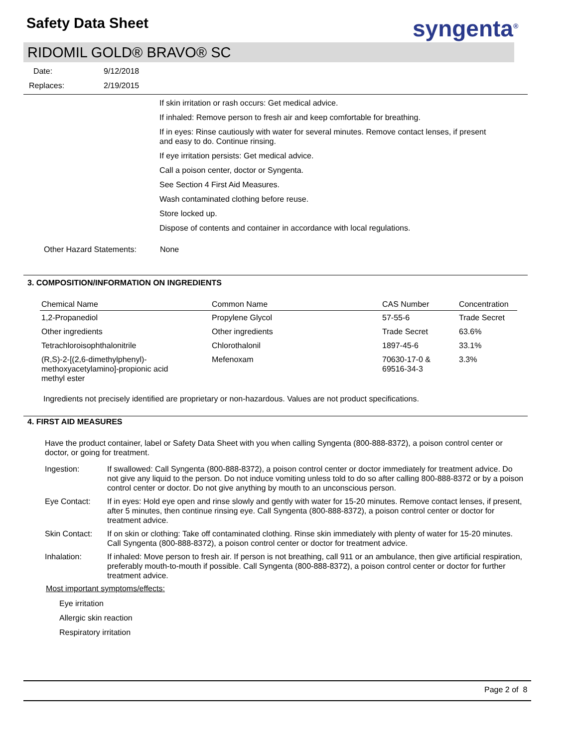Safety Data Sheet syngenta<sup>®</sup>
RIDOMIL GOLD® BRAVO® SC
Date: 9/12/2018
Replaces: 2/19/2015
If skin irritation or rash occurs: Get medical advice.
If inhaled: Remove person to fresh air and keep comfortable for breathing.
If in eyes: Rinse cautiously with water for several minutes. Remove contact lenses, if present and easy to do. Continue rinsing.
If eye irritation persists: Get medical advice.
Call a poison center, doctor or Syngenta.
See Section 4 First Aid Measures.
Wash contaminated clothing before reuse.
Store locked up.
Dispose of contents and container in accordance with local regulations.
Other Hazard Statements: None
3. COMPOSITION/INFORMATION ON INGREDIENTS
| Chemical Name | Common Name | CAS Number | Concentration |
| --- | --- | --- | --- |
| 1,2-Propanediol | Propylene Glycol | 57-55-6 | Trade Secret |
| Other ingredients | Other ingredients | Trade Secret | 63.6% |
| Tetrachloroisophthalonitrile | Chlorothalonil | 1897-45-6 | 33.1% |
| (R,S)-2-[(2,6-dimethylphenyl)- methoxyacetylamino]-propionic acid methyl ester | Mefenoxam | 70630-17-0 & 69516-34-3 | 3.3% |
Ingredients not precisely identified are proprietary or non-hazardous. Values are not product specifications.
4. FIRST AID MEASURES
Have the product container, label or Safety Data Sheet with you when calling Syngenta (800-888-8372), a poison control center or doctor, or going for treatment.
Ingestion: If swallowed: Call Syngenta (800-888-8372), a poison control center or doctor immediately for treatment advice. Do not give any liquid to the person. Do not induce vomiting unless told to do so after calling 800-888-8372 or by a poison control center or doctor. Do not give anything by mouth to an unconscious person.
Eye Contact: If in eyes: Hold eye open and rinse slowly and gently with water for 15-20 minutes. Remove contact lenses, if present, after 5 minutes, then continue rinsing eye. Call Syngenta (800-888-8372), a poison control center or doctor for treatment advice.
Skin Contact: If on skin or clothing: Take off contaminated clothing. Rinse skin immediately with plenty of water for 15-20 minutes. Call Syngenta (800-888-8372), a poison control center or doctor for treatment advice.
Inhalation: If inhaled: Move person to fresh air. If person is not breathing, call 911 or an ambulance, then give artificial respiration, preferably mouth-to-mouth if possible. Call Syngenta (800-888-8372), a poison control center or doctor for further treatment advice.
Most important symptoms/effects:
Eye irritation
Allergic skin reaction
Respiratory irritation
Page 2 of 8